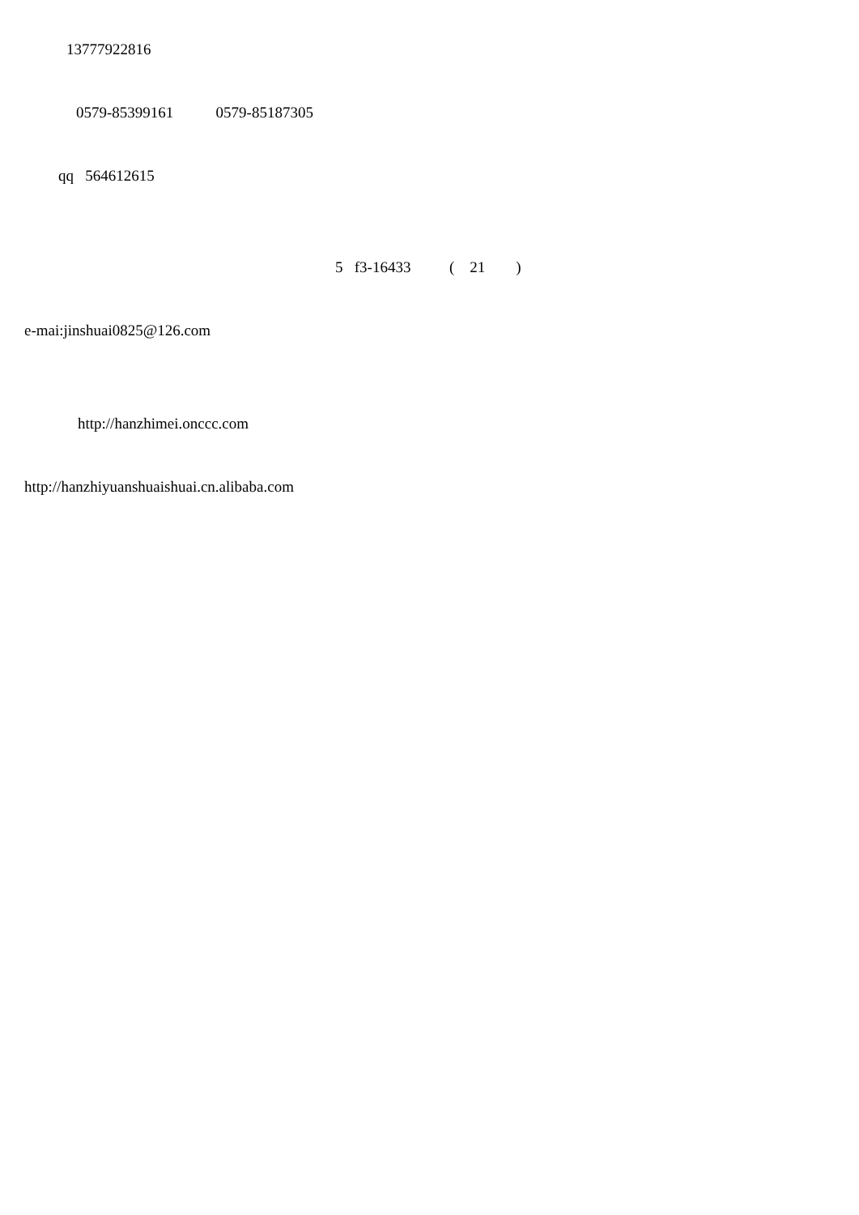13777922816
0579-85399161 0579-85187305
qq 564612615
5 f3-16433 ( 21 )
e-mai:jinshuai0825@126.com
http://hanzhimei.onccc.com
http://hanzhiyuanshuaishuai.cn.alibaba.com